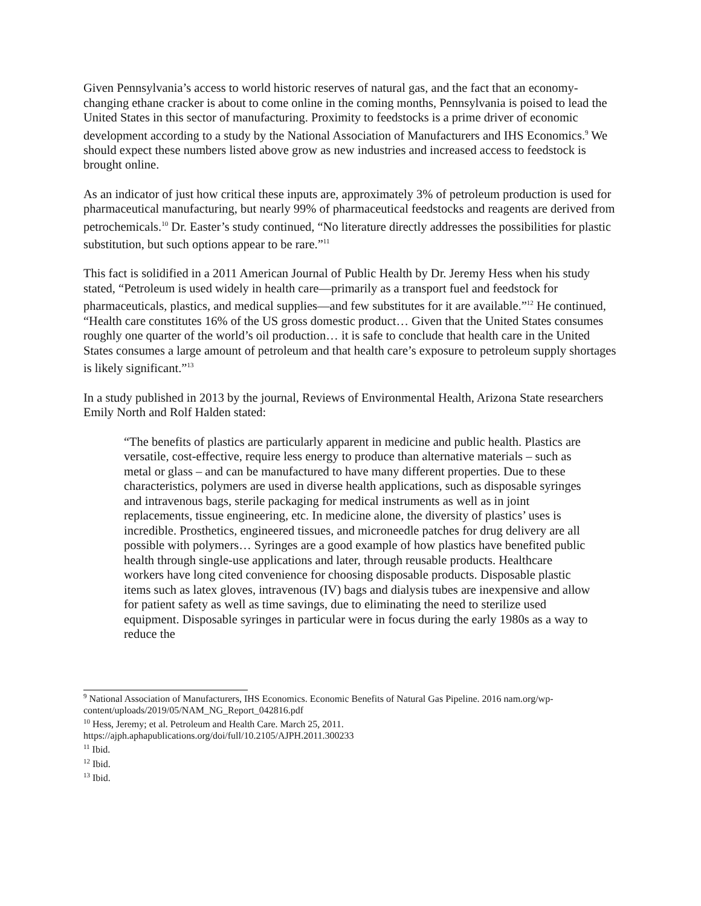Given Pennsylvania’s access to world historic reserves of natural gas, and the fact that an economy-changing ethane cracker is about to come online in the coming months, Pennsylvania is poised to lead the United States in this sector of manufacturing. Proximity to feedstocks is a prime driver of economic development according to a study by the National Association of Manufacturers and IHS Economics.<sup>9</sup> We should expect these numbers listed above grow as new industries and increased access to feedstock is brought online.
As an indicator of just how critical these inputs are, approximately 3% of petroleum production is used for pharmaceutical manufacturing, but nearly 99% of pharmaceutical feedstocks and reagents are derived from petrochemicals.<sup>10</sup> Dr. Easter’s study continued, “No literature directly addresses the possibilities for plastic substitution, but such options appear to be rare.”<sup>11</sup>
This fact is solidified in a 2011 American Journal of Public Health by Dr. Jeremy Hess when his study stated, “Petroleum is used widely in health care—primarily as a transport fuel and feedstock for pharmaceuticals, plastics, and medical supplies—and few substitutes for it are available.”<sup>12</sup> He continued, “Health care constitutes 16% of the US gross domestic product… Given that the United States consumes roughly one quarter of the world’s oil production… it is safe to conclude that health care in the United States consumes a large amount of petroleum and that health care’s exposure to petroleum supply shortages is likely significant.”<sup>13</sup>
In a study published in 2013 by the journal, Reviews of Environmental Health, Arizona State researchers Emily North and Rolf Halden stated:
“The benefits of plastics are particularly apparent in medicine and public health. Plastics are versatile, cost-effective, require less energy to produce than alternative materials – such as metal or glass – and can be manufactured to have many different properties. Due to these characteristics, polymers are used in diverse health applications, such as disposable syringes and intravenous bags, sterile packaging for medical instruments as well as in joint replacements, tissue engineering, etc. In medicine alone, the diversity of plastics’ uses is incredible. Prosthetics, engineered tissues, and microneedle patches for drug delivery are all possible with polymers… Syringes are a good example of how plastics have benefited public health through single-use applications and later, through reusable products. Healthcare workers have long cited convenience for choosing disposable products. Disposable plastic items such as latex gloves, intravenous (IV) bags and dialysis tubes are inexpensive and allow for patient safety as well as time savings, due to eliminating the need to sterilize used equipment. Disposable syringes in particular were in focus during the early 1980s as a way to reduce the
<sup>9</sup> National Association of Manufacturers, IHS Economics. Economic Benefits of Natural Gas Pipeline. 2016 nam.org/wp-content/uploads/2019/05/NAM_NG_Report_042816.pdf
<sup>10</sup> Hess, Jeremy; et al. Petroleum and Health Care. March 25, 2011.
https://ajph.aphapublications.org/doi/full/10.2105/AJPH.2011.300233
<sup>11</sup> Ibid.
<sup>12</sup> Ibid.
<sup>13</sup> Ibid.